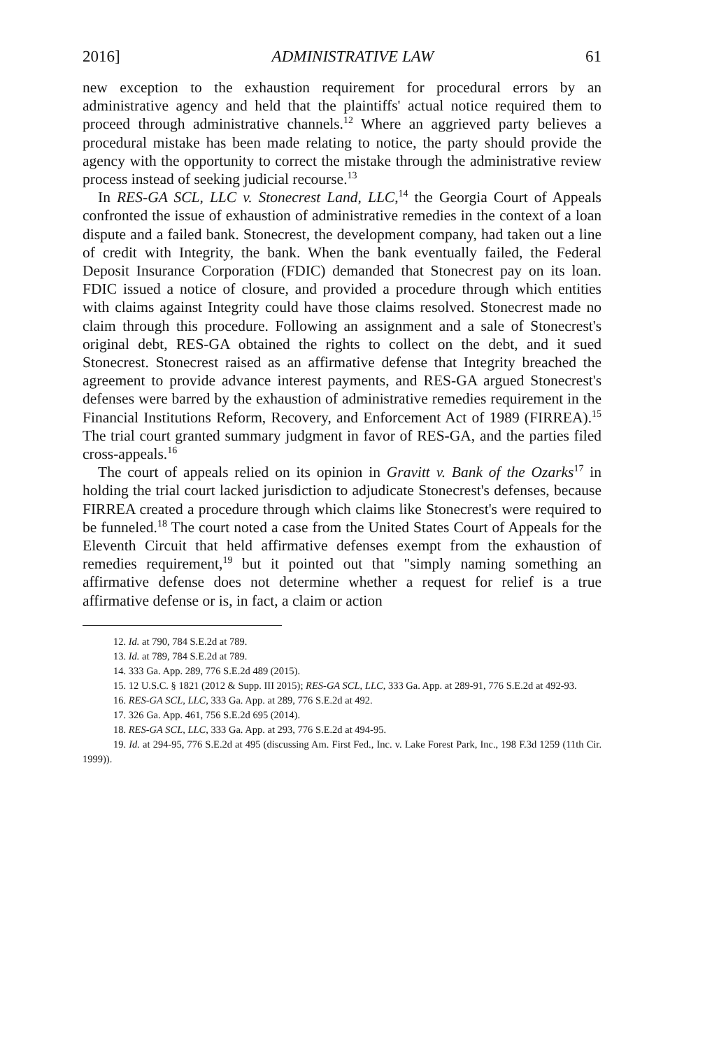2016] ADMINISTRATIVE LAW 61
new exception to the exhaustion requirement for procedural errors by an administrative agency and held that the plaintiffs' actual notice required them to proceed through administrative channels.<sup>12</sup> Where an aggrieved party believes a procedural mistake has been made relating to notice, the party should provide the agency with the opportunity to correct the mistake through the administrative review process instead of seeking judicial recourse.<sup>13</sup>
In RES-GA SCL, LLC v. Stonecrest Land, LLC,<sup>14</sup> the Georgia Court of Appeals confronted the issue of exhaustion of administrative remedies in the context of a loan dispute and a failed bank. Stonecrest, the development company, had taken out a line of credit with Integrity, the bank. When the bank eventually failed, the Federal Deposit Insurance Corporation (FDIC) demanded that Stonecrest pay on its loan. FDIC issued a notice of closure, and provided a procedure through which entities with claims against Integrity could have those claims resolved. Stonecrest made no claim through this procedure. Following an assignment and a sale of Stonecrest's original debt, RES-GA obtained the rights to collect on the debt, and it sued Stonecrest. Stonecrest raised as an affirmative defense that Integrity breached the agreement to provide advance interest payments, and RES-GA argued Stonecrest's defenses were barred by the exhaustion of administrative remedies requirement in the Financial Institutions Reform, Recovery, and Enforcement Act of 1989 (FIRREA).<sup>15</sup> The trial court granted summary judgment in favor of RES-GA, and the parties filed cross-appeals.<sup>16</sup>
The court of appeals relied on its opinion in Gravitt v. Bank of the Ozarks<sup>17</sup> in holding the trial court lacked jurisdiction to adjudicate Stonecrest's defenses, because FIRREA created a procedure through which claims like Stonecrest's were required to be funneled.<sup>18</sup> The court noted a case from the United States Court of Appeals for the Eleventh Circuit that held affirmative defenses exempt from the exhaustion of remedies requirement,<sup>19</sup> but it pointed out that "simply naming something an affirmative defense does not determine whether a request for relief is a true affirmative defense or is, in fact, a claim or action
12. Id. at 790, 784 S.E.2d at 789.
13. Id. at 789, 784 S.E.2d at 789.
14. 333 Ga. App. 289, 776 S.E.2d 489 (2015).
15. 12 U.S.C. § 1821 (2012 & Supp. III 2015); RES-GA SCL, LLC, 333 Ga. App. at 289-91, 776 S.E.2d at 492-93.
16. RES-GA SCL, LLC, 333 Ga. App. at 289, 776 S.E.2d at 492.
17. 326 Ga. App. 461, 756 S.E.2d 695 (2014).
18. RES-GA SCL, LLC, 333 Ga. App. at 293, 776 S.E.2d at 494-95.
19. Id. at 294-95, 776 S.E.2d at 495 (discussing Am. First Fed., Inc. v. Lake Forest Park, Inc., 198 F.3d 1259 (11th Cir. 1999)).